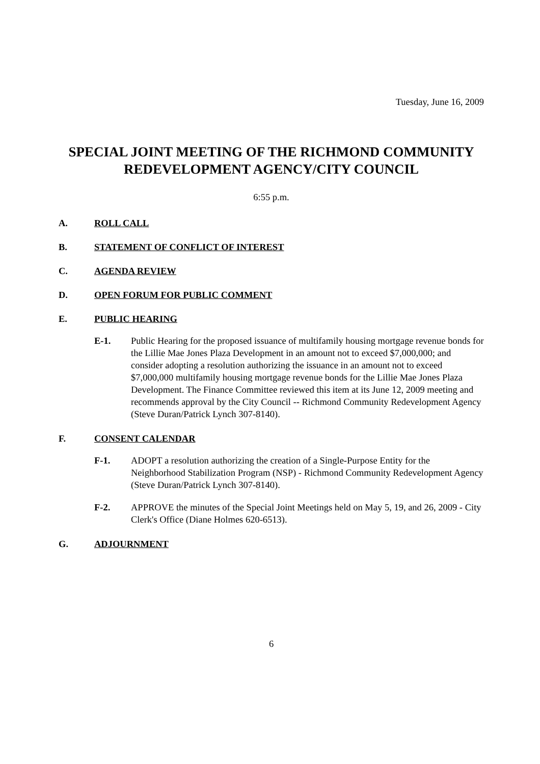Tuesday, June 16, 2009
SPECIAL JOINT MEETING OF THE RICHMOND COMMUNITY REDEVELOPMENT AGENCY/CITY COUNCIL
6:55 p.m.
A. ROLL CALL
B. STATEMENT OF CONFLICT OF INTEREST
C. AGENDA REVIEW
D. OPEN FORUM FOR PUBLIC COMMENT
E. PUBLIC HEARING
E-1. Public Hearing for the proposed issuance of multifamily housing mortgage revenue bonds for the Lillie Mae Jones Plaza Development in an amount not to exceed $7,000,000; and consider adopting a resolution authorizing the issuance in an amount not to exceed $7,000,000 multifamily housing mortgage revenue bonds for the Lillie Mae Jones Plaza Development. The Finance Committee reviewed this item at its June 12, 2009 meeting and recommends approval by the City Council -- Richmond Community Redevelopment Agency (Steve Duran/Patrick Lynch 307-8140).
F. CONSENT CALENDAR
F-1. ADOPT a resolution authorizing the creation of a Single-Purpose Entity for the Neighborhood Stabilization Program (NSP) - Richmond Community Redevelopment Agency (Steve Duran/Patrick Lynch 307-8140).
F-2. APPROVE the minutes of the Special Joint Meetings held on May 5, 19, and 26, 2009 - City Clerk's Office (Diane Holmes 620-6513).
G. ADJOURNMENT
6